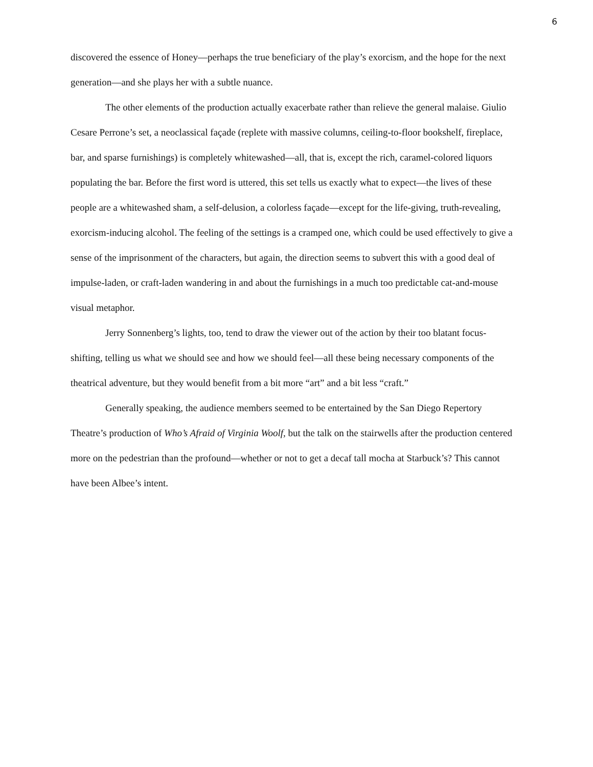6
discovered the essence of Honey—perhaps the true beneficiary of the play’s exorcism, and the hope for the next generation—and she plays her with a subtle nuance.
The other elements of the production actually exacerbate rather than relieve the general malaise. Giulio Cesare Perrone’s set, a neoclassical façade (replete with massive columns, ceiling-to-floor bookshelf, fireplace, bar, and sparse furnishings) is completely whitewashed—all, that is, except the rich, caramel-colored liquors populating the bar. Before the first word is uttered, this set tells us exactly what to expect—the lives of these people are a whitewashed sham, a self-delusion, a colorless façade—except for the life-giving, truth-revealing, exorcism-inducing alcohol. The feeling of the settings is a cramped one, which could be used effectively to give a sense of the imprisonment of the characters, but again, the direction seems to subvert this with a good deal of impulse-laden, or craft-laden wandering in and about the furnishings in a much too predictable cat-and-mouse visual metaphor.
Jerry Sonnenberg’s lights, too, tend to draw the viewer out of the action by their too blatant focus-shifting, telling us what we should see and how we should feel—all these being necessary components of the theatrical adventure, but they would benefit from a bit more “art” and a bit less “craft.”
Generally speaking, the audience members seemed to be entertained by the San Diego Repertory Theatre’s production of Who’s Afraid of Virginia Woolf, but the talk on the stairwells after the production centered more on the pedestrian than the profound—whether or not to get a decaf tall mocha at Starbuck’s? This cannot have been Albee’s intent.